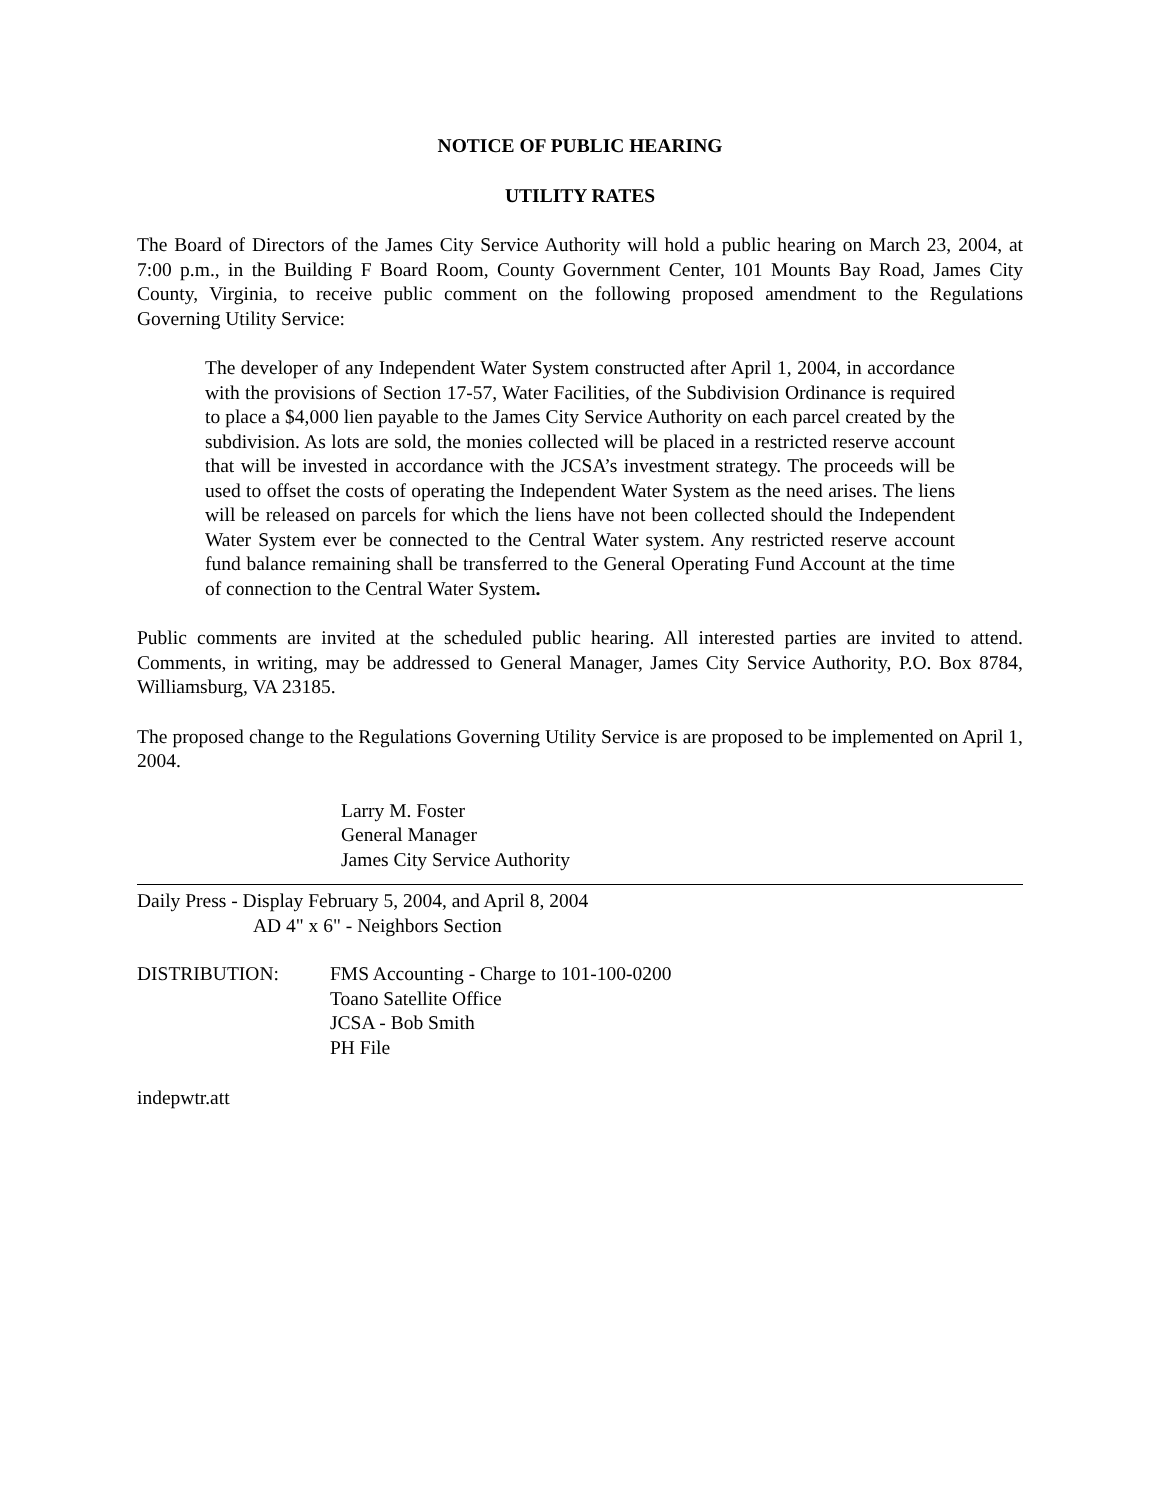NOTICE OF PUBLIC HEARING
UTILITY RATES
The Board of Directors of the James City Service Authority will hold a public hearing on March 23, 2004, at 7:00 p.m., in the Building F Board Room, County Government Center, 101 Mounts Bay Road, James City County, Virginia, to receive public comment on the following proposed amendment to the Regulations Governing Utility Service:
The developer of any Independent Water System constructed after April 1, 2004, in accordance with the provisions of Section 17-57, Water Facilities, of the Subdivision Ordinance is required to place a $4,000 lien payable to the James City Service Authority on each parcel created by the subdivision. As lots are sold, the monies collected will be placed in a restricted reserve account that will be invested in accordance with the JCSA’s investment strategy. The proceeds will be used to offset the costs of operating the Independent Water System as the need arises. The liens will be released on parcels for which the liens have not been collected should the Independent Water System ever be connected to the Central Water system. Any restricted reserve account fund balance remaining shall be transferred to the General Operating Fund Account at the time of connection to the Central Water System.
Public comments are invited at the scheduled public hearing. All interested parties are invited to attend. Comments, in writing, may be addressed to General Manager, James City Service Authority, P.O. Box 8784, Williamsburg, VA 23185.
The proposed change to the Regulations Governing Utility Service is are proposed to be implemented on April 1, 2004.
Larry M. Foster
General Manager
James City Service Authority
Daily Press - Display February 5, 2004, and April 8, 2004
AD 4" x 6" - Neighbors Section
DISTRIBUTION: FMS Accounting - Charge to 101-100-0200
Toano Satellite Office
JCSA - Bob Smith
PH File
indepwtr.att